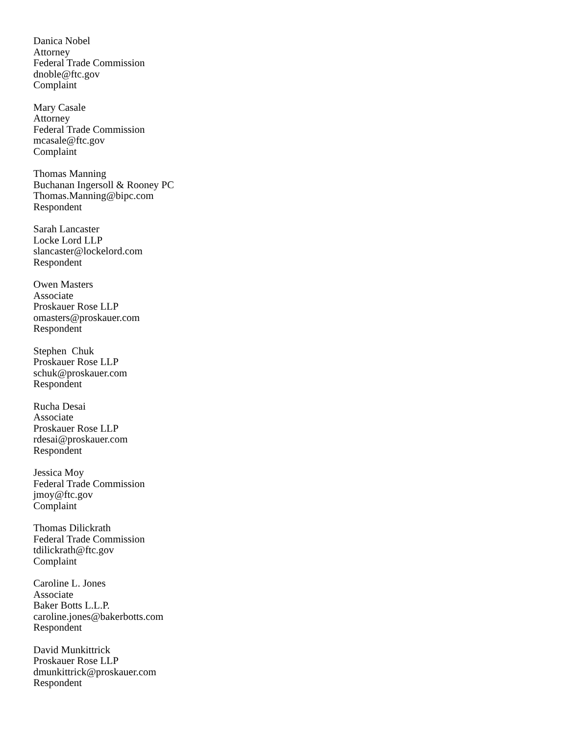Danica Nobel
Attorney
Federal Trade Commission
dnoble@ftc.gov
Complaint
Mary Casale
Attorney
Federal Trade Commission
mcasale@ftc.gov
Complaint
Thomas Manning
Buchanan Ingersoll & Rooney PC
Thomas.Manning@bipc.com
Respondent
Sarah Lancaster
Locke Lord LLP
slancaster@lockelord.com
Respondent
Owen Masters
Associate
Proskauer Rose LLP
omasters@proskauer.com
Respondent
Stephen Chuk
Proskauer Rose LLP
schuk@proskauer.com
Respondent
Rucha Desai
Associate
Proskauer Rose LLP
rdesai@proskauer.com
Respondent
Jessica Moy
Federal Trade Commission
jmoy@ftc.gov
Complaint
Thomas Dilickrath
Federal Trade Commission
tdilickrath@ftc.gov
Complaint
Caroline L. Jones
Associate
Baker Botts L.L.P.
caroline.jones@bakerbotts.com
Respondent
David Munkittrick
Proskauer Rose LLP
dmunkittrick@proskauer.com
Respondent